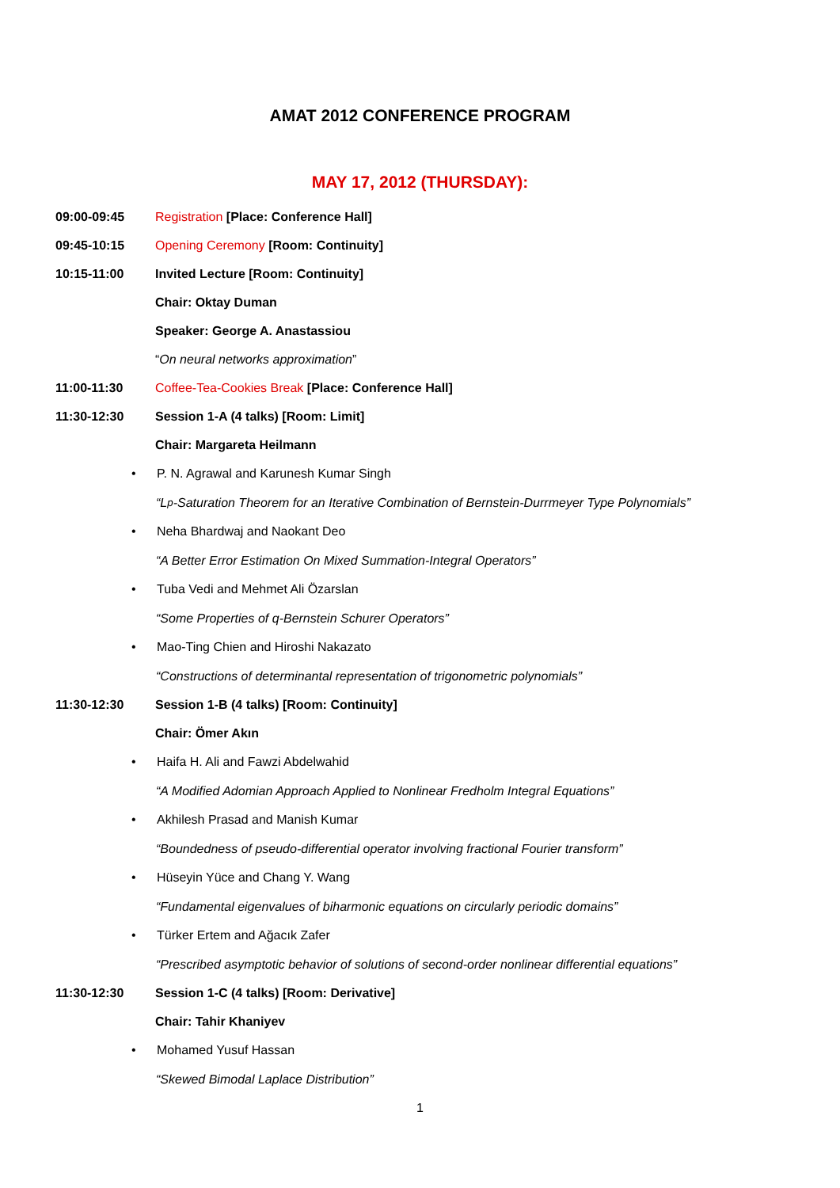AMAT 2012 CONFERENCE PROGRAM
MAY 17, 2012 (THURSDAY):
09:00-09:45
Registration [Place: Conference Hall]
09:45-10:15
Opening Ceremony [Room: Continuity]
10:15-11:00
Invited Lecture [Room: Continuity]
Chair: Oktay Duman
Speaker: George A. Anastassiou
“On neural networks approximation”
11:00-11:30
Coffee-Tea-Cookies Break [Place: Conference Hall]
11:30-12:30
Session 1-A (4 talks) [Room: Limit]
Chair: Margareta Heilmann
• P. N. Agrawal and Karunesh Kumar Singh
“L<sub>p</sub>-Saturation Theorem for an Iterative Combination of Bernstein-Durrmeyer Type Polynomials”
• Neha Bhardwaj and Naokant Deo
“A Better Error Estimation On Mixed Summation-Integral Operators”
• Tuba Vedi and Mehmet Ali Özarslan
“Some Properties of q-Bernstein Schurer Operators”
• Mao-Ting Chien and Hiroshi Nakazato
“Constructions of determinantal representation of trigonometric polynomials”
11:30-12:30
Session 1-B (4 talks) [Room: Continuity]
Chair: Ömer Akın
• Haifa H. Ali and Fawzi Abdelwahid
“A Modified Adomian Approach Applied to Nonlinear Fredholm Integral Equations”
• Akhilesh Prasad and Manish Kumar
“Boundedness of pseudo-differential operator involving fractional Fourier transform”
• Hüseyin Yüce and Chang Y. Wang
“Fundamental eigenvalues of biharmonic equations on circularly periodic domains”
• Türker Ertem and Ağacık Zafer
“Prescribed asymptotic behavior of solutions of second-order nonlinear differential equations”
11:30-12:30
Session 1-C (4 talks) [Room: Derivative]
Chair: Tahir Khaniyev
• Mohamed Yusuf Hassan
“Skewed Bimodal Laplace Distribution”
1